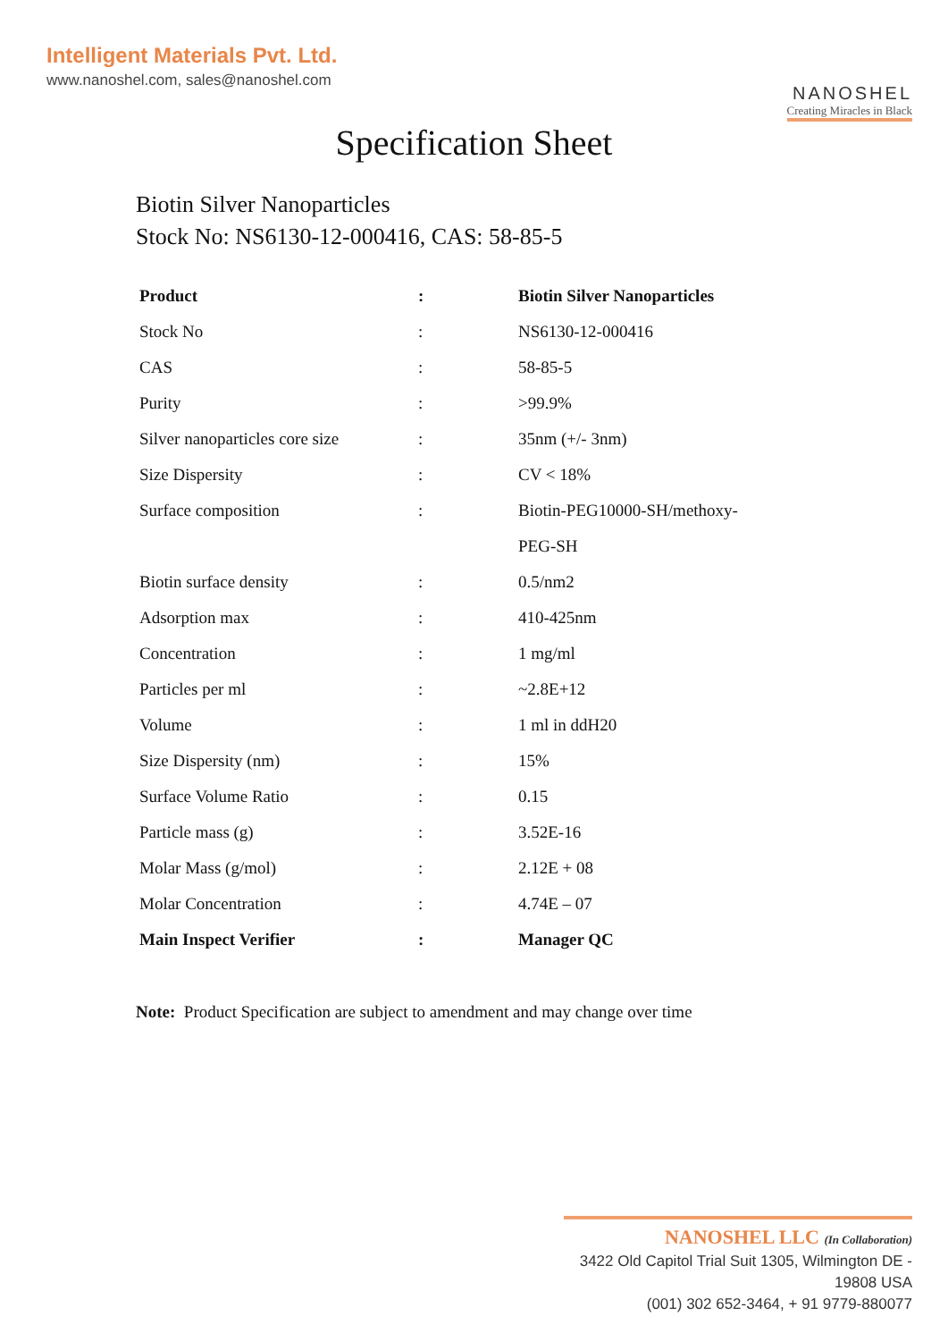Intelligent Materials Pvt. Ltd.
www.nanoshel.com, sales@nanoshel.com
NANOSHEL
Creating Miracles in Black
Specification Sheet
Biotin Silver Nanoparticles
Stock No: NS6130-12-000416, CAS: 58-85-5
| Product | : | Biotin Silver Nanoparticles |
| Stock No | : | NS6130-12-000416 |
| CAS | : | 58-85-5 |
| Purity | : | >99.9% |
| Silver nanoparticles core size | : | 35nm (+/- 3nm) |
| Size Dispersity | : | CV < 18% |
| Surface composition | : | Biotin-PEG10000-SH/methoxy- |
| | | PEG-SH |
| Biotin surface density | : | 0.5/nm2 |
| Adsorption max | : | 410-425nm |
| Concentration | : | 1 mg/ml |
| Particles per ml | : | ~2.8E+12 |
| Volume | : | 1 ml in ddH20 |
| Size Dispersity (nm) | : | 15% |
| Surface Volume Ratio | : | 0.15 |
| Particle mass (g) | : | 3.52E-16 |
| Molar Mass (g/mol) | : | 2.12E + 08 |
| Molar Concentration | : | 4.74E – 07 |
| Main Inspect Verifier | : | Manager QC |
Note: Product Specification are subject to amendment and may change over time
NANOSHEL LLC (In Collaboration)
3422 Old Capitol Trial Suit 1305, Wilmington DE - 19808 USA
(001) 302 652-3464, + 91 9779-880077